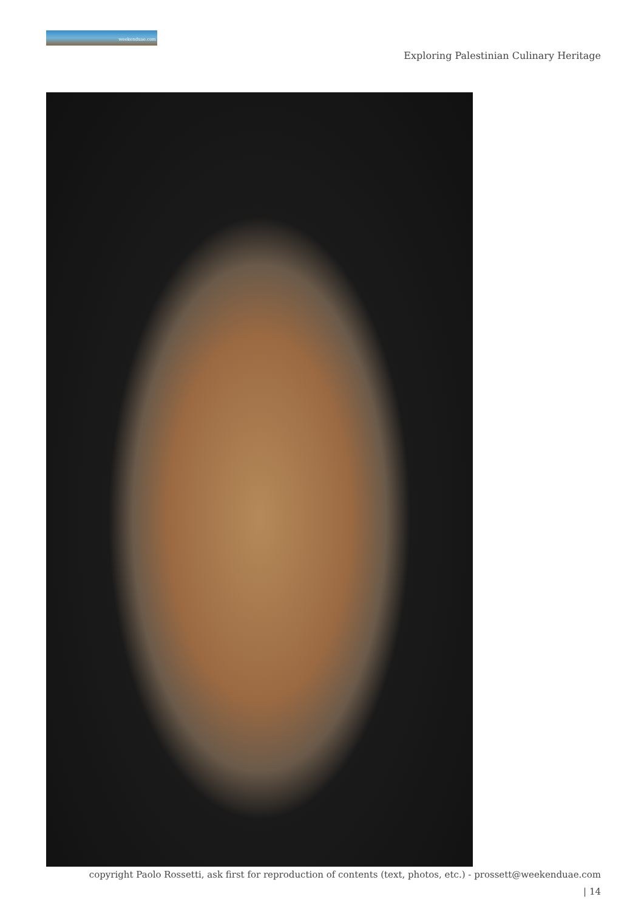weekenduae.com
Exploring Palestinian Culinary Heritage
copyright Paolo Rossetti, ask first for reproduction of contents (text, photos, etc.) - prossett@weekenduae.com
| 14